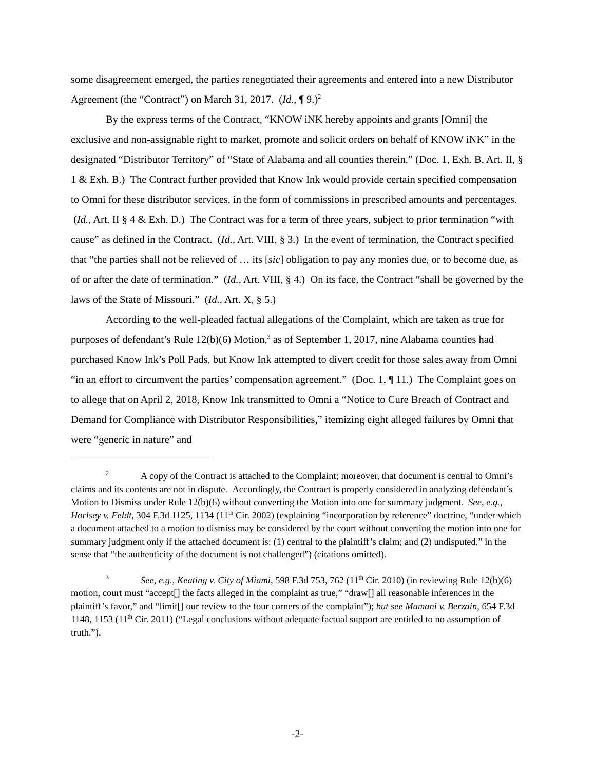some disagreement emerged, the parties renegotiated their agreements and entered into a new Distributor Agreement (the “Contract”) on March 31, 2017. (Id., ¶ 9.)<sup>2</sup>
By the express terms of the Contract, “KNOW iNK hereby appoints and grants [Omni] the exclusive and non-assignable right to market, promote and solicit orders on behalf of KNOW iNK” in the designated “Distributor Territory” of “State of Alabama and all counties therein.” (Doc. 1, Exh. B, Art. II, § 1 & Exh. B.) The Contract further provided that Know Ink would provide certain specified compensation to Omni for these distributor services, in the form of commissions in prescribed amounts and percentages. (Id., Art. II § 4 & Exh. D.) The Contract was for a term of three years, subject to prior termination “with cause” as defined in the Contract. (Id., Art. VIII, § 3.) In the event of termination, the Contract specified that “the parties shall not be relieved of … its [sic] obligation to pay any monies due, or to become due, as of or after the date of termination.” (Id., Art. VIII, § 4.) On its face, the Contract “shall be governed by the laws of the State of Missouri.” (Id., Art. X, § 5.)
According to the well-pleaded factual allegations of the Complaint, which are taken as true for purposes of defendant’s Rule 12(b)(6) Motion,<sup>3</sup> as of September 1, 2017, nine Alabama counties had purchased Know Ink’s Poll Pads, but Know Ink attempted to divert credit for those sales away from Omni “in an effort to circumvent the parties’ compensation agreement.” (Doc. 1, ¶ 11.) The Complaint goes on to allege that on April 2, 2018, Know Ink transmitted to Omni a “Notice to Cure Breach of Contract and Demand for Compliance with Distributor Responsibilities,” itemizing eight alleged failures by Omni that were “generic in nature” and
2 A copy of the Contract is attached to the Complaint; moreover, that document is central to Omni’s claims and its contents are not in dispute. Accordingly, the Contract is properly considered in analyzing defendant’s Motion to Dismiss under Rule 12(b)(6) without converting the Motion into one for summary judgment. See, e.g., Horlsey v. Feldt, 304 F.3d 1125, 1134 (11<sup>th</sup> Cir. 2002) (explaining “incorporation by reference” doctrine, “under which a document attached to a motion to dismiss may be considered by the court without converting the motion into one for summary judgment only if the attached document is: (1) central to the plaintiff’s claim; and (2) undisputed,” in the sense that “the authenticity of the document is not challenged”) (citations omitted).
3 See, e.g., Keating v. City of Miami, 598 F.3d 753, 762 (11<sup>th</sup> Cir. 2010) (in reviewing Rule 12(b)(6) motion, court must “accept[] the facts alleged in the complaint as true,” “draw[] all reasonable inferences in the plaintiff’s favor,” and “limit[] our review to the four corners of the complaint”); but see Mamani v. Berzain, 654 F.3d 1148, 1153 (11<sup>th</sup> Cir. 2011) (“Legal conclusions without adequate factual support are entitled to no assumption of truth.”).
-2-